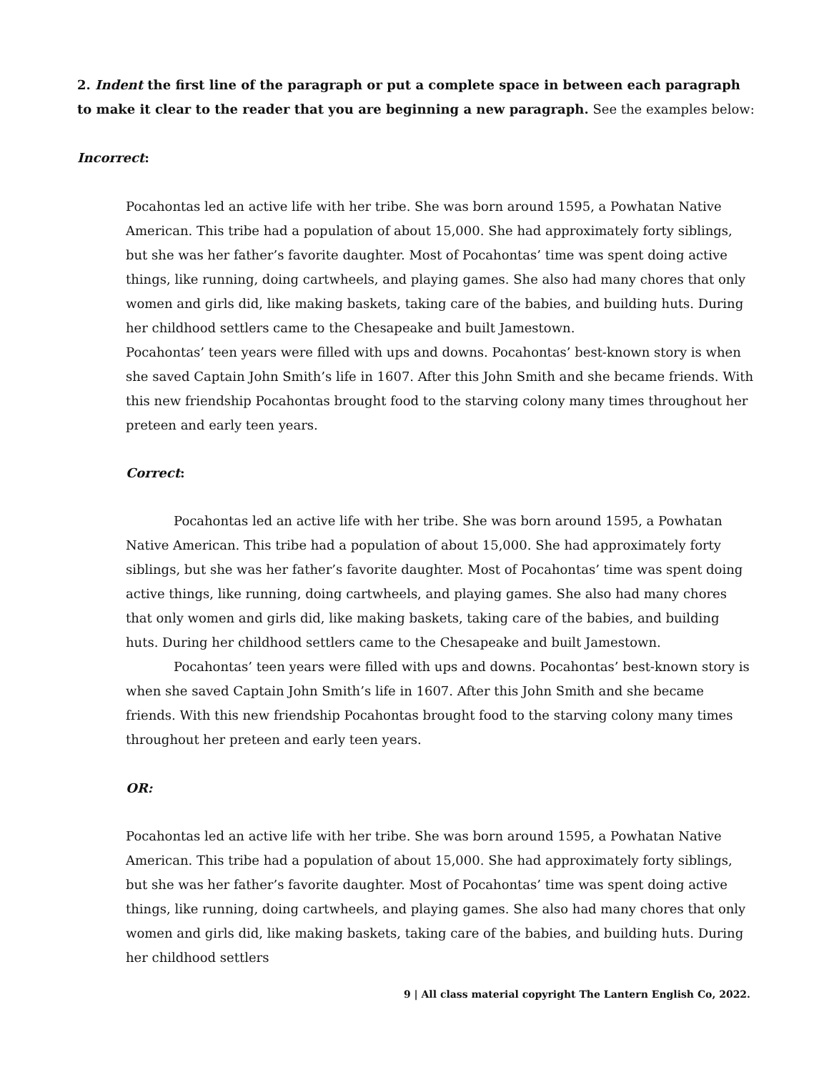2. Indent the first line of the paragraph or put a complete space in between each paragraph to make it clear to the reader that you are beginning a new paragraph. See the examples below:
Incorrect:
Pocahontas led an active life with her tribe. She was born around 1595, a Powhatan Native American. This tribe had a population of about 15,000. She had approximately forty siblings, but she was her father’s favorite daughter. Most of Pocahontas’ time was spent doing active things, like running, doing cartwheels, and playing games. She also had many chores that only women and girls did, like making baskets, taking care of the babies, and building huts. During her childhood settlers came to the Chesapeake and built Jamestown.
Pocahontas’ teen years were filled with ups and downs. Pocahontas’ best-known story is when she saved Captain John Smith’s life in 1607. After this John Smith and she became friends. With this new friendship Pocahontas brought food to the starving colony many times throughout her preteen and early teen years.
Correct:
Pocahontas led an active life with her tribe. She was born around 1595, a Powhatan Native American. This tribe had a population of about 15,000. She had approximately forty siblings, but she was her father’s favorite daughter. Most of Pocahontas’ time was spent doing active things, like running, doing cartwheels, and playing games. She also had many chores that only women and girls did, like making baskets, taking care of the babies, and building huts. During her childhood settlers came to the Chesapeake and built Jamestown.
Pocahontas’ teen years were filled with ups and downs. Pocahontas’ best-known story is when she saved Captain John Smith’s life in 1607. After this John Smith and she became friends. With this new friendship Pocahontas brought food to the starving colony many times throughout her preteen and early teen years.
OR:
Pocahontas led an active life with her tribe. She was born around 1595, a Powhatan Native American. This tribe had a population of about 15,000. She had approximately forty siblings, but she was her father’s favorite daughter. Most of Pocahontas’ time was spent doing active things, like running, doing cartwheels, and playing games. She also had many chores that only women and girls did, like making baskets, taking care of the babies, and building huts. During her childhood settlers
9 | All class material copyright The Lantern English Co, 2022.